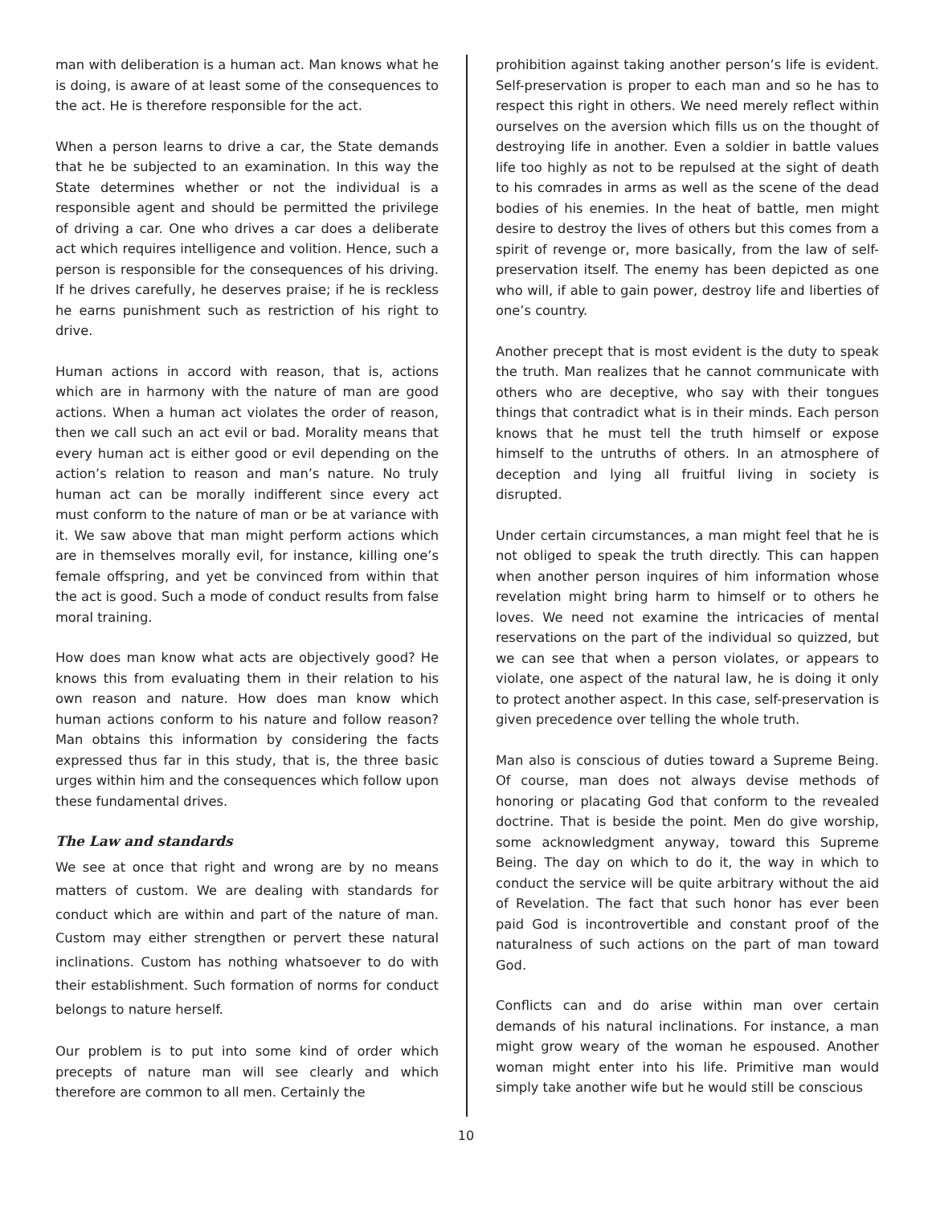man with deliberation is a human act. Man knows what he is doing, is aware of at least some of the consequences to the act. He is therefore responsible for the act.
When a person learns to drive a car, the State demands that he be subjected to an examination. In this way the State determines whether or not the individual is a responsible agent and should be permitted the privilege of driving a car. One who drives a car does a deliberate act which requires intelligence and volition. Hence, such a person is responsible for the consequences of his driving. If he drives carefully, he deserves praise; if he is reckless he earns punishment such as restriction of his right to drive.
Human actions in accord with reason, that is, actions which are in harmony with the nature of man are good actions. When a human act violates the order of reason, then we call such an act evil or bad. Morality means that every human act is either good or evil depending on the action’s relation to reason and man’s nature. No truly human act can be morally indifferent since every act must conform to the nature of man or be at variance with it. We saw above that man might perform actions which are in themselves morally evil, for instance, killing one’s female offspring, and yet be convinced from within that the act is good. Such a mode of conduct results from false moral training.
How does man know what acts are objectively good? He knows this from evaluating them in their relation to his own reason and nature. How does man know which human actions conform to his nature and follow reason? Man obtains this information by considering the facts expressed thus far in this study, that is, the three basic urges within him and the consequences which follow upon these fundamental drives.
The Law and standards
We see at once that right and wrong are by no means matters of custom. We are dealing with standards for conduct which are within and part of the nature of man. Custom may either strengthen or pervert these natural inclinations. Custom has nothing whatsoever to do with their establishment. Such formation of norms for conduct belongs to nature herself.
Our problem is to put into some kind of order which precepts of nature man will see clearly and which therefore are common to all men. Certainly the
prohibition against taking another person’s life is evident. Self-preservation is proper to each man and so he has to respect this right in others. We need merely reflect within ourselves on the aversion which fills us on the thought of destroying life in another. Even a soldier in battle values life too highly as not to be repulsed at the sight of death to his comrades in arms as well as the scene of the dead bodies of his enemies. In the heat of battle, men might desire to destroy the lives of others but this comes from a spirit of revenge or, more basically, from the law of self-preservation itself. The enemy has been depicted as one who will, if able to gain power, destroy life and liberties of one’s country.
Another precept that is most evident is the duty to speak the truth. Man realizes that he cannot communicate with others who are deceptive, who say with their tongues things that contradict what is in their minds. Each person knows that he must tell the truth himself or expose himself to the untruths of others. In an atmosphere of deception and lying all fruitful living in society is disrupted.
Under certain circumstances, a man might feel that he is not obliged to speak the truth directly. This can happen when another person inquires of him information whose revelation might bring harm to himself or to others he loves. We need not examine the intricacies of mental reservations on the part of the individual so quizzed, but we can see that when a person violates, or appears to violate, one aspect of the natural law, he is doing it only to protect another aspect. In this case, self-preservation is given precedence over telling the whole truth.
Man also is conscious of duties toward a Supreme Being. Of course, man does not always devise methods of honoring or placating God that conform to the revealed doctrine. That is beside the point. Men do give worship, some acknowledgment anyway, toward this Supreme Being. The day on which to do it, the way in which to conduct the service will be quite arbitrary without the aid of Revelation. The fact that such honor has ever been paid God is incontrovertible and constant proof of the naturalness of such actions on the part of man toward God.
Conflicts can and do arise within man over certain demands of his natural inclinations. For instance, a man might grow weary of the woman he espoused. Another woman might enter into his life. Primitive man would simply take another wife but he would still be conscious
10